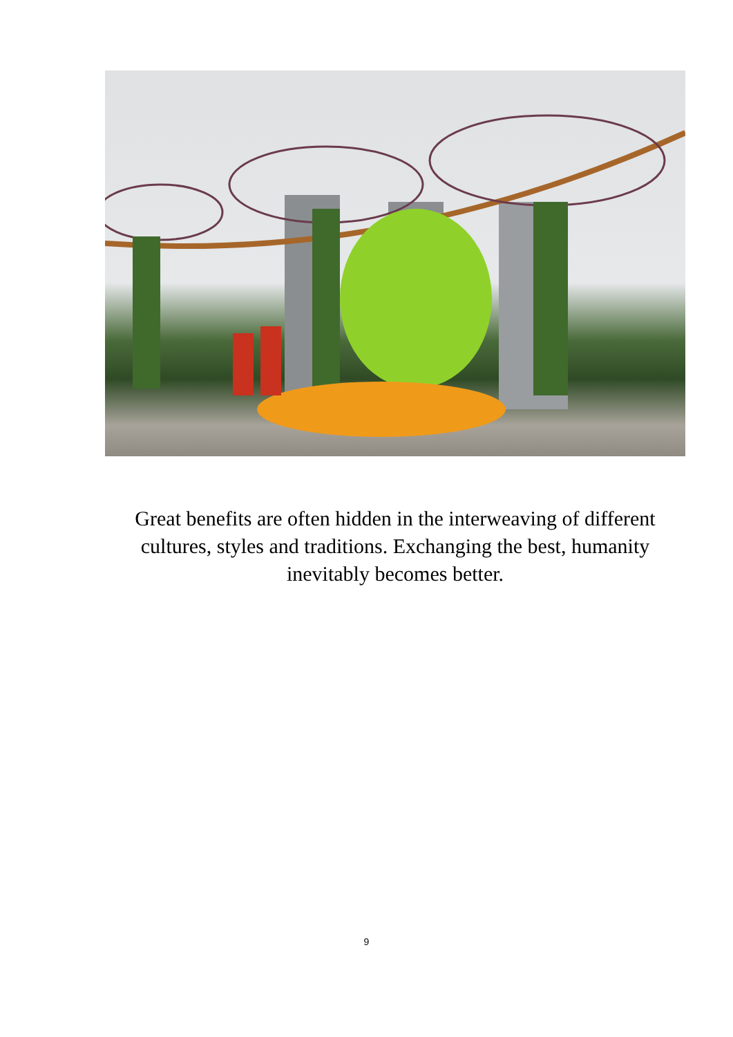Great benefits are often hidden in the interweaving of different cultures, styles and traditions. Exchanging the best, humanity inevitably becomes better.
9